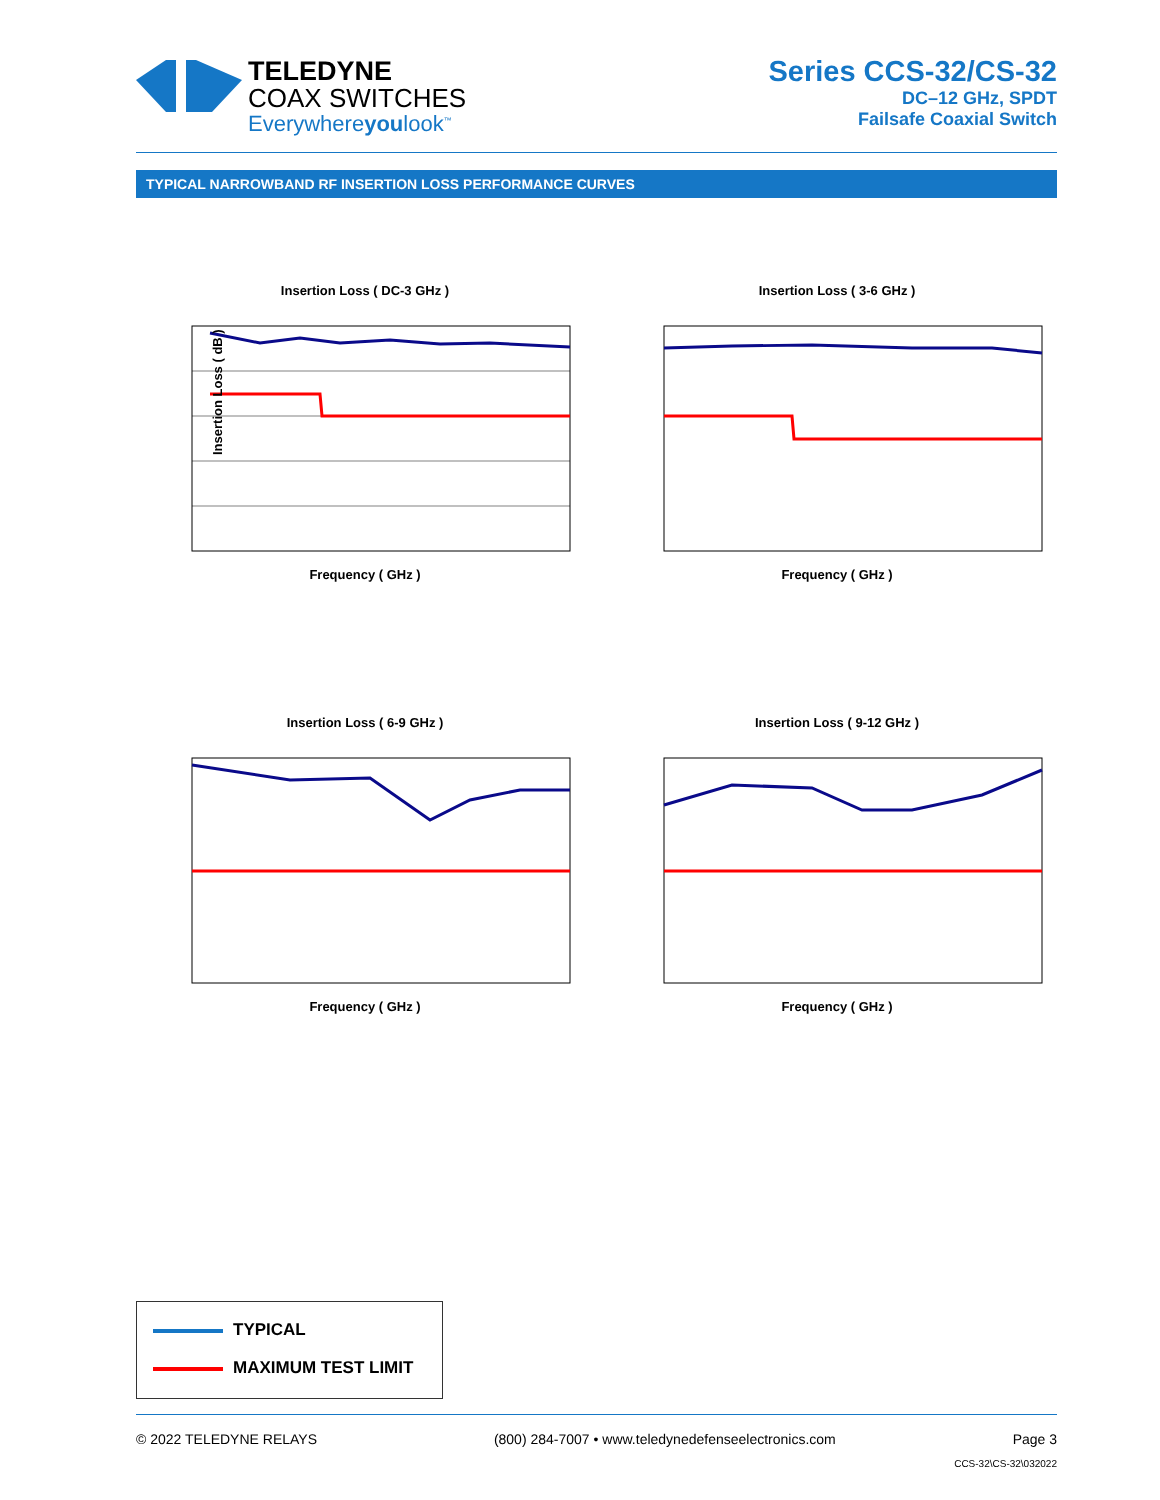TELEDYNE
COAX SWITCHES
Everywhereyoulook<sup>™</sup>
Series CCS-32/CS-32
DC–12 GHz, SPDT
Failsafe Coaxial Switch
TYPICAL NARROWBAND RF INSERTION LOSS PERFORMANCE CURVES
Insertion Loss ( DC-3 GHz )
Insertion Loss ( dB )
Frequency ( GHz )
Insertion Loss ( 3-6 GHz )
Frequency ( GHz )
Insertion Loss ( 6-9 GHz )
Frequency ( GHz )
Insertion Loss ( 9-12 GHz )
Frequency ( GHz )
TYPICAL
MAXIMUM TEST LIMIT
© 2022 TELEDYNE RELAYS (800) 284-7007 • www.teledynedefenseelectronics.com Page 3
CCS-32\CS-32\032022